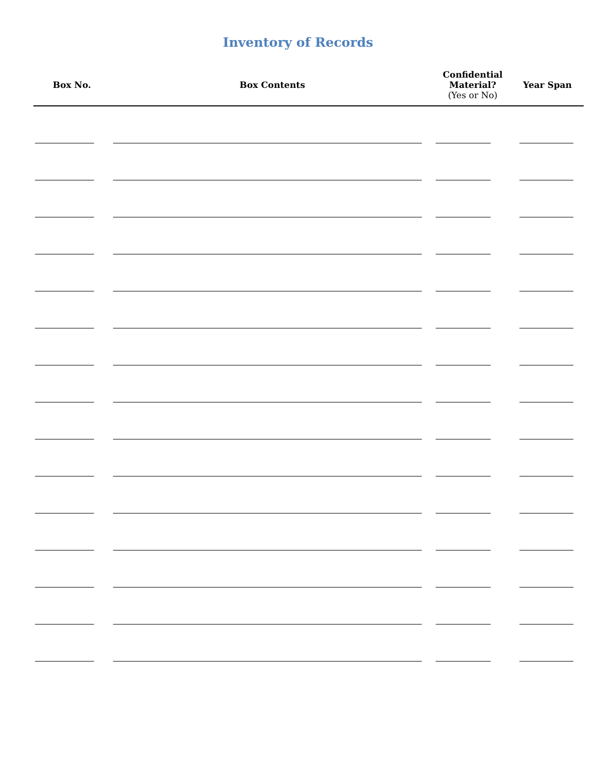Inventory of Records
| Box No. | Box Contents | Confidential Material? (Yes or No) | Year Span |
| --- | --- | --- | --- |